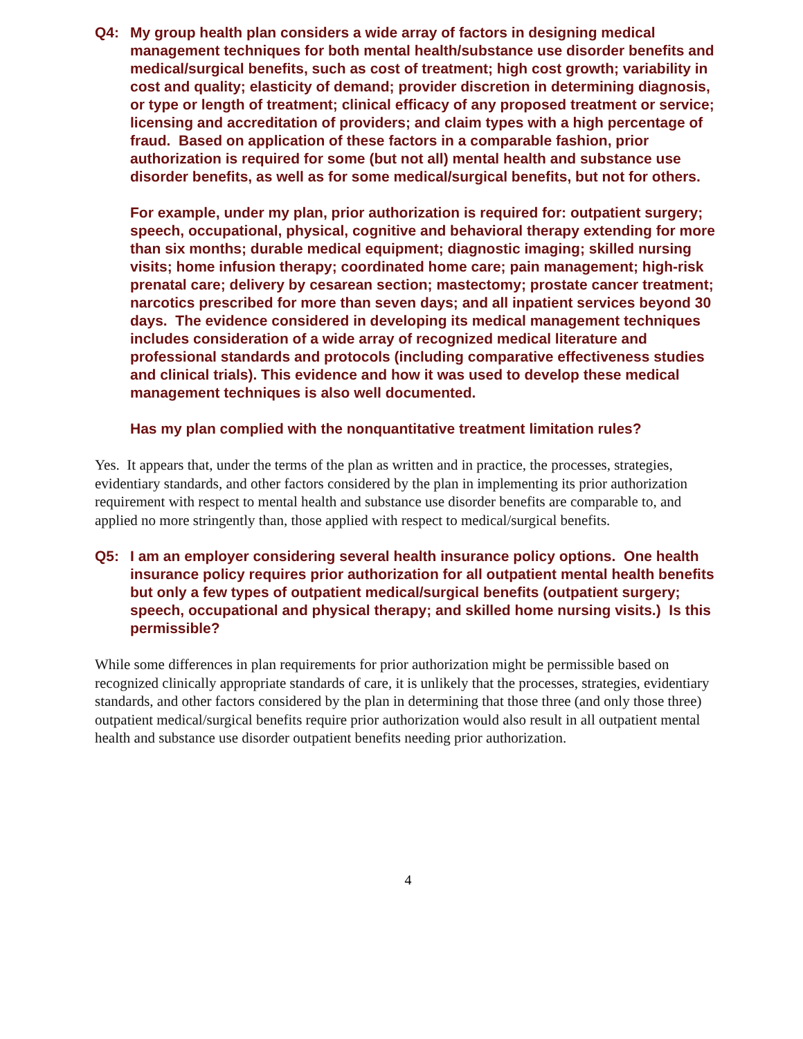Q4: My group health plan considers a wide array of factors in designing medical management techniques for both mental health/substance use disorder benefits and medical/surgical benefits, such as cost of treatment; high cost growth; variability in cost and quality; elasticity of demand; provider discretion in determining diagnosis, or type or length of treatment; clinical efficacy of any proposed treatment or service; licensing and accreditation of providers; and claim types with a high percentage of fraud. Based on application of these factors in a comparable fashion, prior authorization is required for some (but not all) mental health and substance use disorder benefits, as well as for some medical/surgical benefits, but not for others.
For example, under my plan, prior authorization is required for: outpatient surgery; speech, occupational, physical, cognitive and behavioral therapy extending for more than six months; durable medical equipment; diagnostic imaging; skilled nursing visits; home infusion therapy; coordinated home care; pain management; high-risk prenatal care; delivery by cesarean section; mastectomy; prostate cancer treatment; narcotics prescribed for more than seven days; and all inpatient services beyond 30 days. The evidence considered in developing its medical management techniques includes consideration of a wide array of recognized medical literature and professional standards and protocols (including comparative effectiveness studies and clinical trials). This evidence and how it was used to develop these medical management techniques is also well documented.
Has my plan complied with the nonquantitative treatment limitation rules?
Yes. It appears that, under the terms of the plan as written and in practice, the processes, strategies, evidentiary standards, and other factors considered by the plan in implementing its prior authorization requirement with respect to mental health and substance use disorder benefits are comparable to, and applied no more stringently than, those applied with respect to medical/surgical benefits.
Q5: I am an employer considering several health insurance policy options. One health insurance policy requires prior authorization for all outpatient mental health benefits but only a few types of outpatient medical/surgical benefits (outpatient surgery; speech, occupational and physical therapy; and skilled home nursing visits.) Is this permissible?
While some differences in plan requirements for prior authorization might be permissible based on recognized clinically appropriate standards of care, it is unlikely that the processes, strategies, evidentiary standards, and other factors considered by the plan in determining that those three (and only those three) outpatient medical/surgical benefits require prior authorization would also result in all outpatient mental health and substance use disorder outpatient benefits needing prior authorization.
4